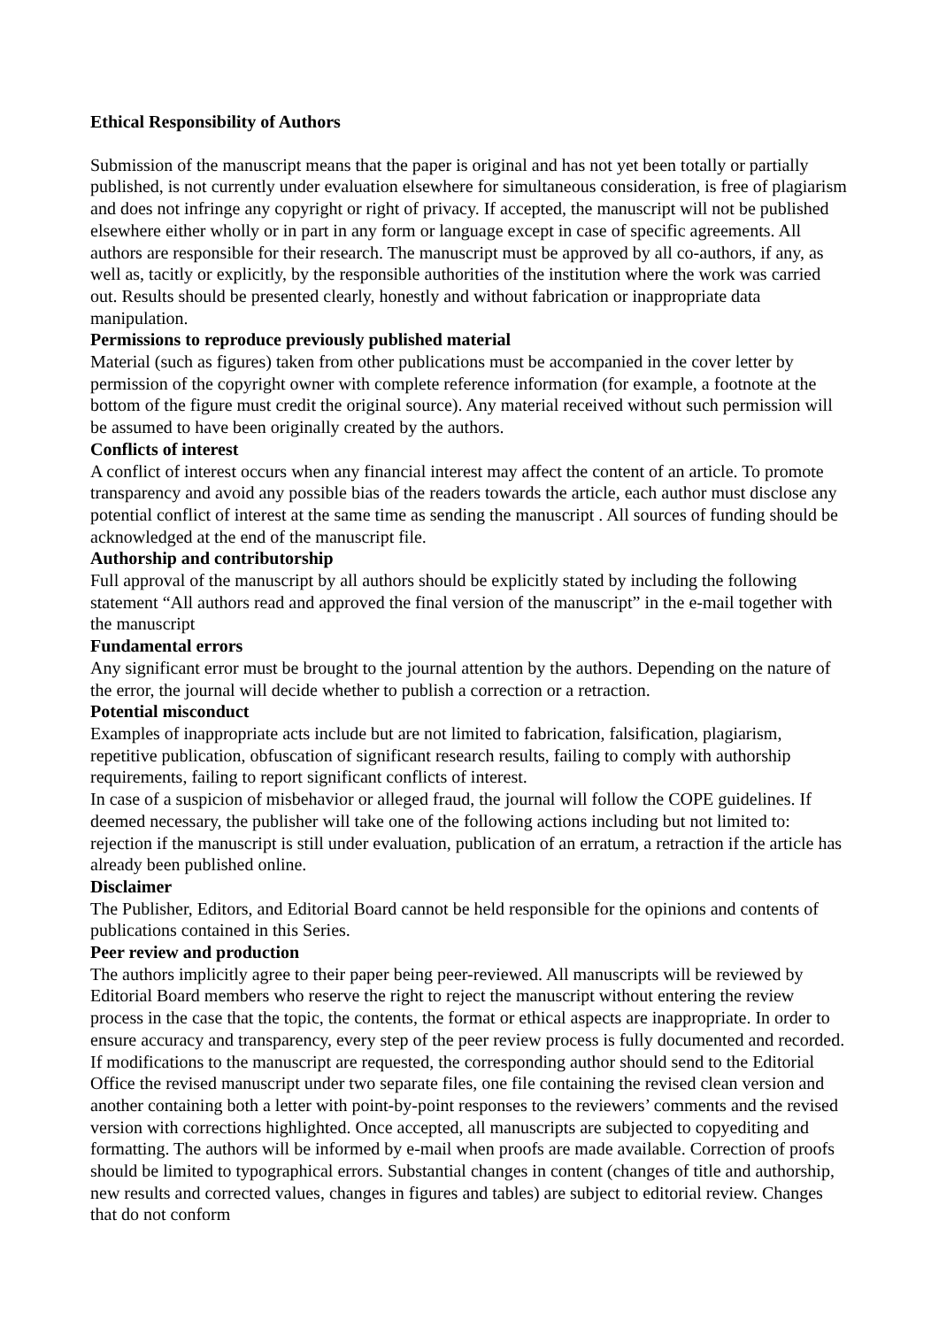Ethical Responsibility of Authors
Submission of the manuscript means that the paper is original and has not yet been totally or partially published, is not currently under evaluation elsewhere for simultaneous consideration, is free of plagiarism and does not infringe any copyright or right of privacy. If accepted, the manuscript will not be published elsewhere either wholly or in part in any form or language except in case of specific agreements. All authors are responsible for their research. The manuscript must be approved by all co-authors, if any, as well as, tacitly or explicitly, by the responsible authorities of the institution where the work was carried out. Results should be presented clearly, honestly and without fabrication or inappropriate data manipulation.
Permissions to reproduce previously published material
Material (such as figures) taken from other publications must be accompanied in the cover letter by permission of the copyright owner with complete reference information (for example, a footnote at the bottom of the figure must credit the original source). Any material received without such permission will be assumed to have been originally created by the authors.
Conflicts of interest
A conflict of interest occurs when any financial interest may affect the content of an article. To promote transparency and avoid any possible bias of the readers towards the article, each author must disclose any potential conflict of interest at the same time as sending the manuscript . All sources of funding should be acknowledged at the end of the manuscript file.
Authorship and contributorship
Full approval of the manuscript by all authors should be explicitly stated by including the following statement “All authors read and approved the final version of the manuscript” in the e-mail together with the manuscript
Fundamental errors
Any significant error must be brought to the journal attention by the authors. Depending on the nature of the error, the journal will decide whether to publish a correction or a retraction.
Potential misconduct
Examples of inappropriate acts include but are not limited to fabrication, falsification, plagiarism, repetitive publication, obfuscation of significant research results, failing to comply with authorship requirements, failing to report significant conflicts of interest.
In case of a suspicion of misbehavior or alleged fraud, the journal will follow the COPE guidelines. If deemed necessary, the publisher will take one of the following actions including but not limited to: rejection if the manuscript is still under evaluation, publication of an erratum, a retraction if the article has already been published online.
Disclaimer
The Publisher, Editors, and Editorial Board cannot be held responsible for the opinions and contents of publications contained in this Series.
Peer review and production
The authors implicitly agree to their paper being peer-reviewed. All manuscripts will be reviewed by Editorial Board members who reserve the right to reject the manuscript without entering the review process in the case that the topic, the contents, the format or ethical aspects are inappropriate. In order to ensure accuracy and transparency, every step of the peer review process is fully documented and recorded. If modifications to the manuscript are requested, the corresponding author should send to the Editorial Office the revised manuscript under two separate files, one file containing the revised clean version and another containing both a letter with point-by-point responses to the reviewers’ comments and the revised version with corrections highlighted. Once accepted, all manuscripts are subjected to copyediting and formatting. The authors will be informed by e-mail when proofs are made available. Correction of proofs should be limited to typographical errors. Substantial changes in content (changes of title and authorship, new results and corrected values, changes in figures and tables) are subject to editorial review. Changes that do not conform